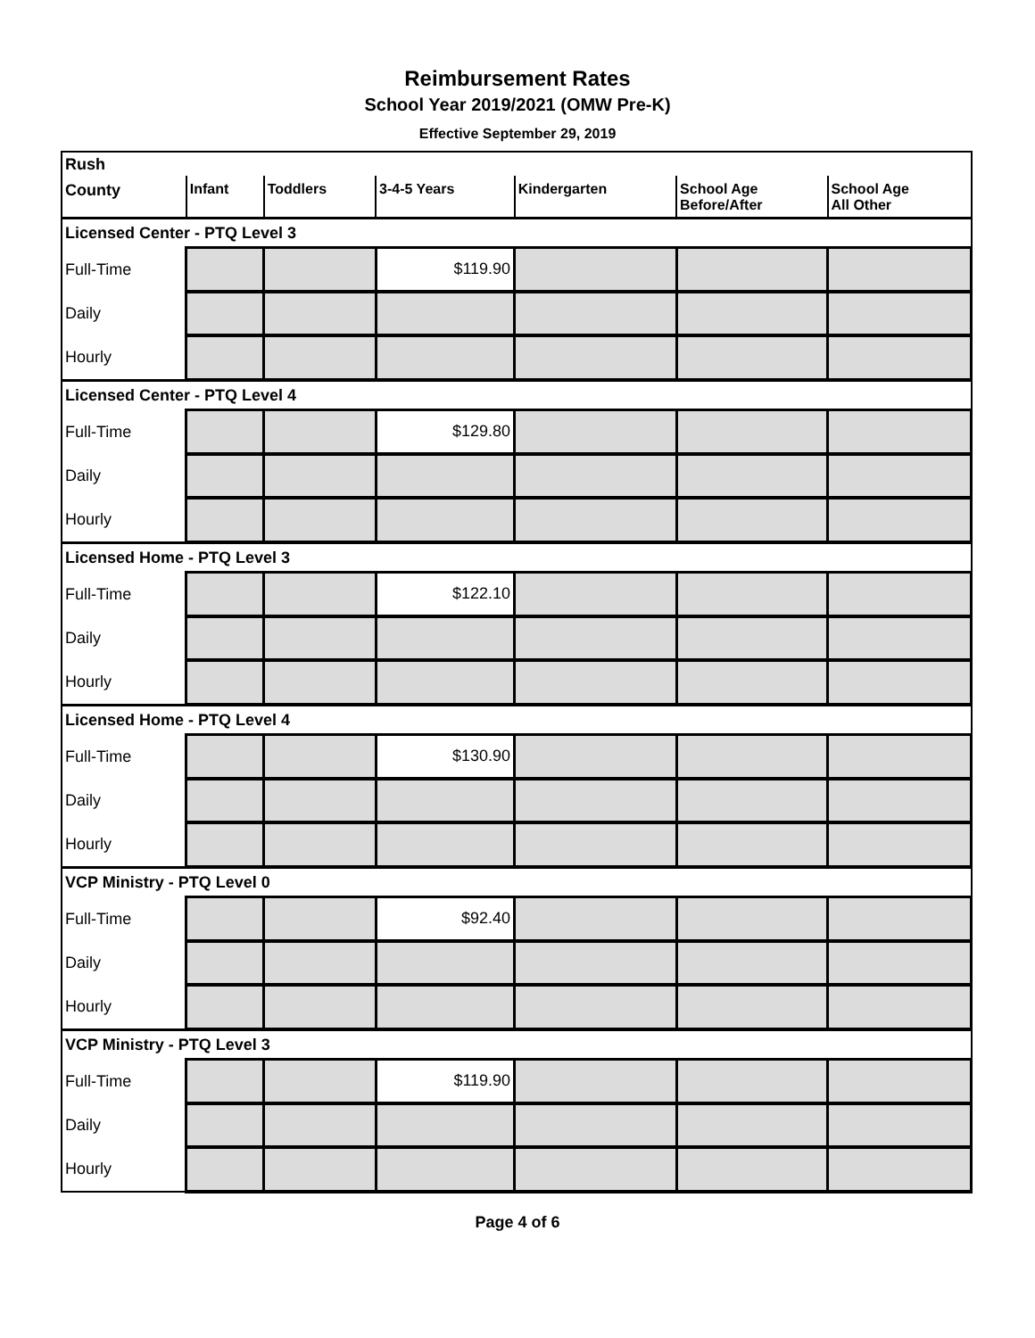Reimbursement Rates
School Year 2019/2021 (OMW Pre-K)
Effective September 29, 2019
| Rush | | | | | | |
| County | Infant | Toddlers | 3-4-5 Years | Kindergarten | School Age Before/After | School Age All Other |
| Licensed Center - PTQ Level 3 | | | | | | |
| Full-Time | | | $119.90 | | | |
| Daily | | | | | | |
| Hourly | | | | | | |
| Licensed Center - PTQ Level 4 | | | | | | |
| Full-Time | | | $129.80 | | | |
| Daily | | | | | | |
| Hourly | | | | | | |
| Licensed Home - PTQ Level 3 | | | | | | |
| Full-Time | | | $122.10 | | | |
| Daily | | | | | | |
| Hourly | | | | | | |
| Licensed Home - PTQ Level 4 | | | | | | |
| Full-Time | | | $130.90 | | | |
| Daily | | | | | | |
| Hourly | | | | | | |
| VCP Ministry - PTQ Level 0 | | | | | | |
| Full-Time | | | $92.40 | | | |
| Daily | | | | | | |
| Hourly | | | | | | |
| VCP Ministry - PTQ Level 3 | | | | | | |
| Full-Time | | | $119.90 | | | |
| Daily | | | | | | |
| Hourly | | | | | | |
Page 4 of 6